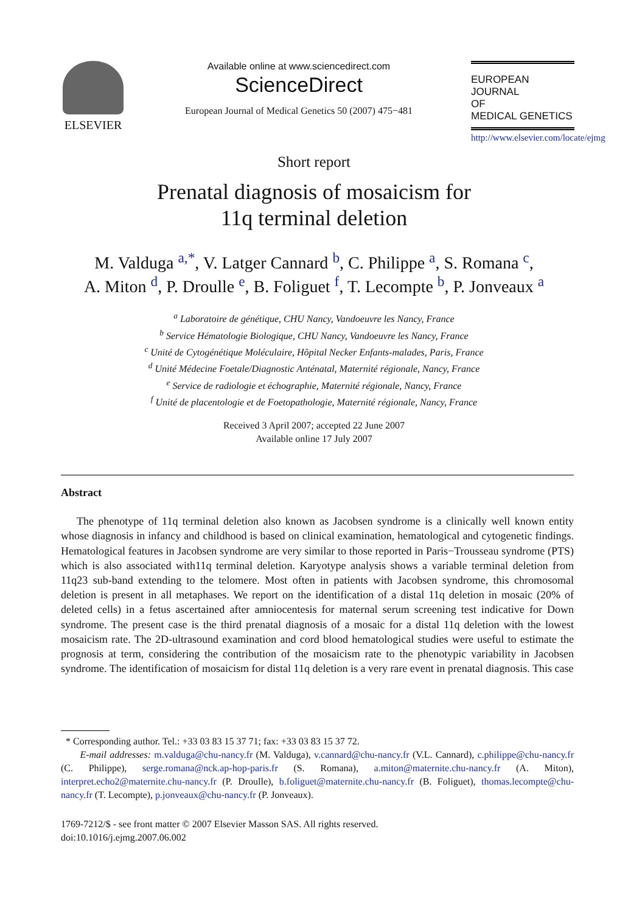ELSEVIER
Available online at www.sciencedirect.com
ScienceDirect
European Journal of Medical Genetics 50 (2007) 475−481
EUROPEAN JOURNAL
OF
MEDICAL GENETICS
http://www.elsevier.com/locate/ejmg
Short report
Prenatal diagnosis of mosaicism for
11q terminal deletion
M. Valduga <sup>a,*</sup>, V. Latger Cannard <sup>b</sup>, C. Philippe <sup>a</sup>, S. Romana <sup>c</sup>,
A. Miton <sup>d</sup>, P. Droulle <sup>e</sup>, B. Foliguet <sup>f</sup>, T. Lecompte <sup>b</sup>, P. Jonveaux <sup>a</sup>
<sup>a</sup> Laboratoire de génétique, CHU Nancy, Vandoeuvre les Nancy, France
<sup>b</sup> Service Hématologie Biologique, CHU Nancy, Vandoeuvre les Nancy, France
<sup>c</sup> Unité de Cytogénétique Moléculaire, Hôpital Necker Enfants-malades, Paris, France
<sup>d</sup> Unité Médecine Foetale/Diagnostic Anténatal, Maternité régionale, Nancy, France
<sup>e</sup> Service de radiologie et échographie, Maternité régionale, Nancy, France
<sup>f</sup> Unité de placentologie et de Foetopathologie, Maternité régionale, Nancy, France
Received 3 April 2007; accepted 22 June 2007
Available online 17 July 2007
Abstract
The phenotype of 11q terminal deletion also known as Jacobsen syndrome is a clinically well known entity whose diagnosis in infancy and childhood is based on clinical examination, hematological and cytogenetic findings. Hematological features in Jacobsen syndrome are very similar to those reported in Paris−Trousseau syndrome (PTS) which is also associated with11q terminal deletion. Karyotype analysis shows a variable terminal deletion from 11q23 sub-band extending to the telomere. Most often in patients with Jacobsen syndrome, this chromosomal deletion is present in all metaphases. We report on the identification of a distal 11q deletion in mosaic (20% of deleted cells) in a fetus ascertained after amniocentesis for maternal serum screening test indicative for Down syndrome. The present case is the third prenatal diagnosis of a mosaic for a distal 11q deletion with the lowest mosaicism rate. The 2D-ultrasound examination and cord blood hematological studies were useful to estimate the prognosis at term, considering the contribution of the mosaicism rate to the phenotypic variability in Jacobsen syndrome. The identification of mosaicism for distal 11q deletion is a very rare event in prenatal diagnosis. This case
* Corresponding author. Tel.: +33 03 83 15 37 71; fax: +33 03 83 15 37 72.
E-mail addresses: m.valduga@chu-nancy.fr (M. Valduga), v.cannard@chu-nancy.fr (V.L. Cannard), c.philippe@chu-nancy.fr (C. Philippe), serge.romana@nck.ap-hop-paris.fr (S. Romana), a.miton@maternite.chu-nancy.fr (A. Miton), interpret.echo2@maternite.chu-nancy.fr (P. Droulle), b.foliguet@maternite.chu-nancy.fr (B. Foliguet), thomas.lecompte@chu-nancy.fr (T. Lecompte), p.jonveaux@chu-nancy.fr (P. Jonveaux).
1769-7212/$ - see front matter © 2007 Elsevier Masson SAS. All rights reserved.
doi:10.1016/j.ejmg.2007.06.002